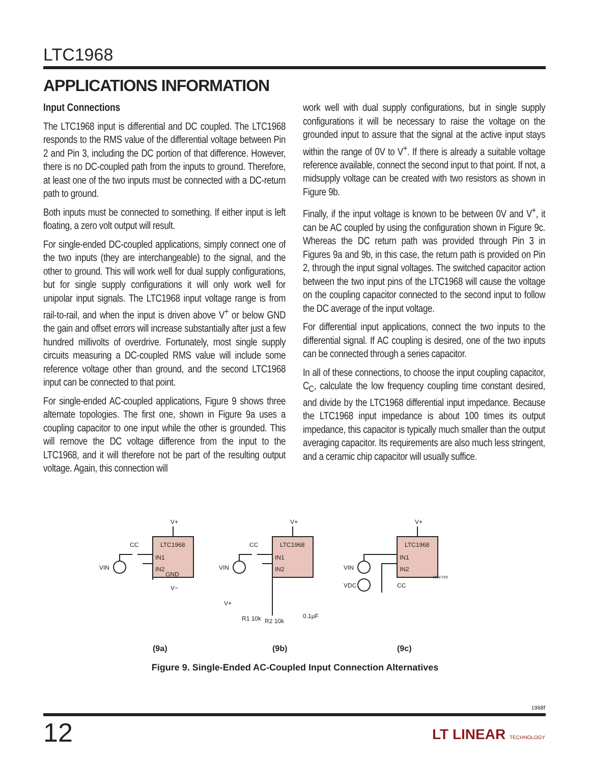LTC1968
APPLICATIONS INFORMATION
Input Connections
The LTC1968 input is differential and DC coupled. The LTC1968 responds to the RMS value of the differential voltage between Pin 2 and Pin 3, including the DC portion of that difference. However, there is no DC-coupled path from the inputs to ground. Therefore, at least one of the two inputs must be connected with a DC-return path to ground.
Both inputs must be connected to something. If either input is left floating, a zero volt output will result.
For single-ended DC-coupled applications, simply connect one of the two inputs (they are interchangeable) to the signal, and the other to ground. This will work well for dual supply configurations, but for single supply configurations it will only work well for unipolar input signals. The LTC1968 input voltage range is from rail-to-rail, and when the input is driven above V<sup>+</sup> or below GND the gain and offset errors will increase substantially after just a few hundred millivolts of overdrive. Fortunately, most single supply circuits measuring a DC-coupled RMS value will include some reference voltage other than ground, and the second LTC1968 input can be connected to that point.
For single-ended AC-coupled applications, Figure 9 shows three alternate topologies. The first one, shown in Figure 9a uses a coupling capacitor to one input while the other is grounded. This will remove the DC voltage difference from the input to the LTC1968, and it will therefore not be part of the resulting output voltage. Again, this connection will
work well with dual supply configurations, but in single supply configurations it will be necessary to raise the voltage on the grounded input to assure that the signal at the active input stays within the range of 0V to V<sup>+</sup>. If there is already a suitable voltage reference available, connect the second input to that point. If not, a midsupply voltage can be created with two resistors as shown in Figure 9b.
Finally, if the input voltage is known to be between 0V and V<sup>+</sup>, it can be AC coupled by using the configuration shown in Figure 9c. Whereas the DC return path was provided through Pin 3 in Figures 9a and 9b, in this case, the return path is provided on Pin 2, through the input signal voltages. The switched capacitor action between the two input pins of the LTC1968 will cause the voltage on the coupling capacitor connected to the second input to follow the DC average of the input voltage.
For differential input applications, connect the two inputs to the differential signal. If AC coupling is desired, one of the two inputs can be connected through a series capacitor.
In all of these connections, to choose the input coupling capacitor, C<sub>C</sub>, calculate the low frequency coupling time constant desired, and divide by the LTC1968 differential input impedance. Because the LTC1968 input impedance is about 100 times its output impedance, this capacitor is typically much smaller than the output averaging capacitor. Its requirements are also much less stringent, and a ceramic chip capacitor will usually suffice.
V+
V+
V+
LTC1968
LTC1968
LTC1968
IN1
IN2
GND
IN1
IN2
IN1
IN2
VIN
VIN
VIN
VDC
CC
CC
CC
V−
V+
R1 10k
R2 10k
0.1µF
1968 F09
(9a)
(9b)
(9c)
Figure 9. Single-Ended AC-Coupled Input Connection Alternatives
1968f
12 LT LINEAR TECHNOLOGY